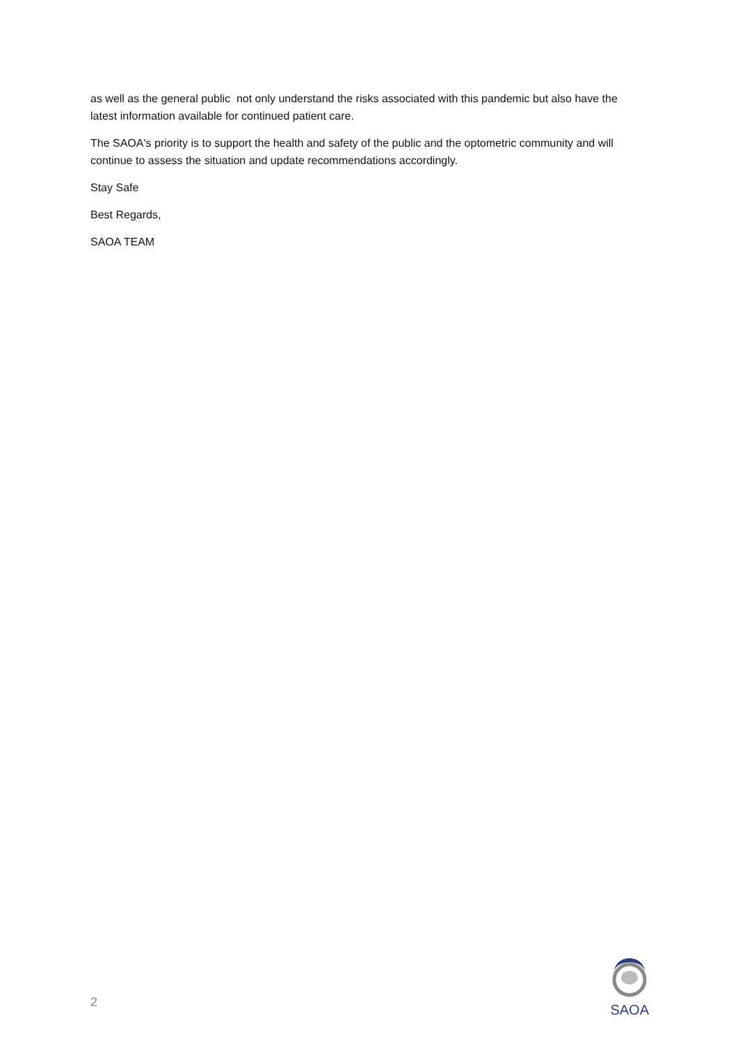as well as the general public not only understand the risks associated with this pandemic but also have the latest information available for continued patient care.
The SAOA's priority is to support the health and safety of the public and the optometric community and will continue to assess the situation and update recommendations accordingly.
Stay Safe
Best Regards,
SAOA TEAM
2
SAOA